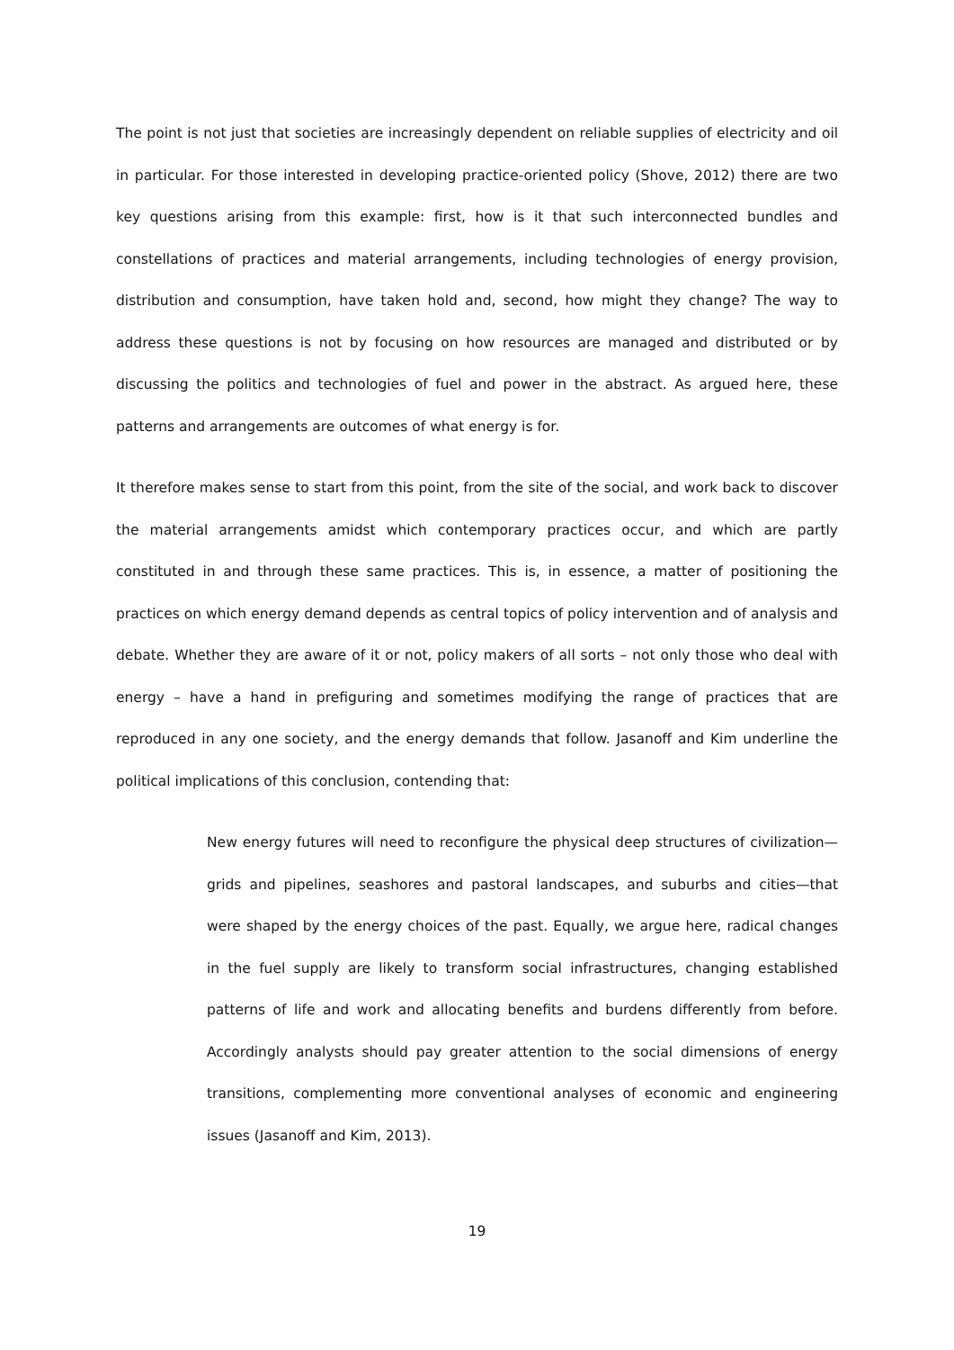The point is not just that societies are increasingly dependent on reliable supplies of electricity and oil in particular. For those interested in developing practice-oriented policy (Shove, 2012) there are two key questions arising from this example: first, how is it that such interconnected bundles and constellations of practices and material arrangements, including technologies of energy provision, distribution and consumption, have taken hold and, second, how might they change? The way to address these questions is not by focusing on how resources are managed and distributed or by discussing the politics and technologies of fuel and power in the abstract. As argued here, these patterns and arrangements are outcomes of what energy is for.
It therefore makes sense to start from this point, from the site of the social, and work back to discover the material arrangements amidst which contemporary practices occur, and which are partly constituted in and through these same practices. This is, in essence, a matter of positioning the practices on which energy demand depends as central topics of policy intervention and of analysis and debate. Whether they are aware of it or not, policy makers of all sorts – not only those who deal with energy – have a hand in prefiguring and sometimes modifying the range of practices that are reproduced in any one society, and the energy demands that follow. Jasanoff and Kim underline the political implications of this conclusion, contending that:
New energy futures will need to reconfigure the physical deep structures of civilization—grids and pipelines, seashores and pastoral landscapes, and suburbs and cities—that were shaped by the energy choices of the past. Equally, we argue here, radical changes in the fuel supply are likely to transform social infrastructures, changing established patterns of life and work and allocating benefits and burdens differently from before. Accordingly analysts should pay greater attention to the social dimensions of energy transitions, complementing more conventional analyses of economic and engineering issues (Jasanoff and Kim, 2013).
19